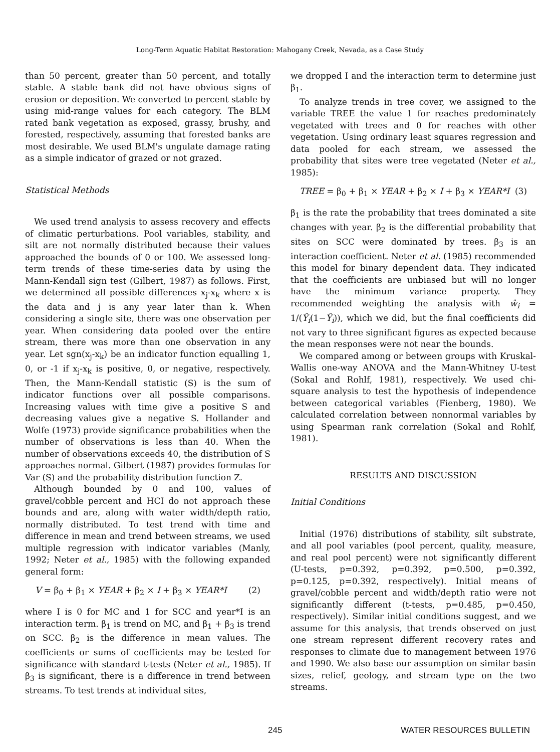Long-Term Aquatic Habitat Restoration: Mahogany Creek, Nevada, as a Case Study
than 50 percent, greater than 50 percent, and totally stable. A stable bank did not have obvious signs of erosion or deposition. We converted to percent stable by using mid-range values for each category. The BLM rated bank vegetation as exposed, grassy, brushy, and forested, respectively, assuming that forested banks are most desirable. We used BLM's ungulate damage rating as a simple indicator of grazed or not grazed.
Statistical Methods
We used trend analysis to assess recovery and effects of climatic perturbations. Pool variables, stability, and silt are not normally distributed because their values approached the bounds of 0 or 100. We assessed long-term trends of these time-series data by using the Mann-Kendall sign test (Gilbert, 1987) as follows. First, we determined all possible differences x<sub>j</sub>-x<sub>k</sub> where x is the data and j is any year later than k. When considering a single site, there was one observation per year. When considering data pooled over the entire stream, there was more than one observation in any year. Let sgn(x<sub>j</sub>-x<sub>k</sub>) be an indicator function equalling 1, 0, or -1 if x<sub>j</sub>-x<sub>k</sub> is positive, 0, or negative, respectively. Then, the Mann-Kendall statistic (S) is the sum of indicator functions over all possible comparisons. Increasing values with time give a positive S and decreasing values give a negative S. Hollander and Wolfe (1973) provide significance probabilities when the number of observations is less than 40. When the number of observations exceeds 40, the distribution of S approaches normal. Gilbert (1987) provides formulas for Var (S) and the probability distribution function Z.
Although bounded by 0 and 100, values of gravel/cobble percent and HCI do not approach these bounds and are, along with water width/depth ratio, normally distributed. To test trend with time and difference in mean and trend between streams, we used multiple regression with indicator variables (Manly, 1992; Neter et al., 1985) with the following expanded general form:
V = β<sub>0</sub> + β<sub>1</sub> × YEAR + β<sub>2</sub> × I + β<sub>3</sub> × YEAR*I (2)
where I is 0 for MC and 1 for SCC and year*I is an interaction term. β<sub>1</sub> is trend on MC, and β<sub>1</sub> + β<sub>3</sub> is trend on SCC. β<sub>2</sub> is the difference in mean values. The coefficients or sums of coefficients may be tested for significance with standard t-tests (Neter et al., 1985). If β<sub>3</sub> is significant, there is a difference in trend between streams. To test trends at individual sites,
we dropped I and the interaction term to determine just β<sub>1</sub>.
To analyze trends in tree cover, we assigned to the variable TREE the value 1 for reaches predominately vegetated with trees and 0 for reaches with other vegetation. Using ordinary least squares regression and data pooled for each stream, we assessed the probability that sites were tree vegetated (Neter et al., 1985):
TREE = β<sub>0</sub> + β<sub>1</sub> × YEAR + β<sub>2</sub> × I + β<sub>3</sub> × YEAR*I (3)
β<sub>1</sub> is the rate the probability that trees dominated a site changes with year. β<sub>2</sub> is the differential probability that sites on SCC were dominated by trees. β<sub>3</sub> is an interaction coefficient. Neter et al. (1985) recommended this model for binary dependent data. They indicated that the coefficients are unbiased but will no longer have the minimum variance property. They recommended weighting the analysis with ŵ<sub>i</sub> = 1/(Ŷ<sub>i</sub>(1−Ŷ<sub>i</sub>)), which we did, but the final coefficients did not vary to three significant figures as expected because the mean responses were not near the bounds.
We compared among or between groups with Kruskal-Wallis one-way ANOVA and the Mann-Whitney U-test (Sokal and Rohlf, 1981), respectively. We used chi-square analysis to test the hypothesis of independence between categorical variables (Fienberg, 1980). We calculated correlation between nonnormal variables by using Spearman rank correlation (Sokal and Rohlf, 1981).
RESULTS AND DISCUSSION
Initial Conditions
Initial (1976) distributions of stability, silt substrate, and all pool variables (pool percent, quality, measure, and real pool percent) were not significantly different (U-tests, p=0.392, p=0.392, p=0.500, p=0.392, p=0.125, p=0.392, respectively). Initial means of gravel/cobble percent and width/depth ratio were not significantly different (t-tests, p=0.485, p=0.450, respectively). Similar initial conditions suggest, and we assume for this analysis, that trends observed on just one stream represent different recovery rates and responses to climate due to management between 1976 and 1990. We also base our assumption on similar basin sizes, relief, geology, and stream type on the two streams.
245 WATER RESOURCES BULLETIN